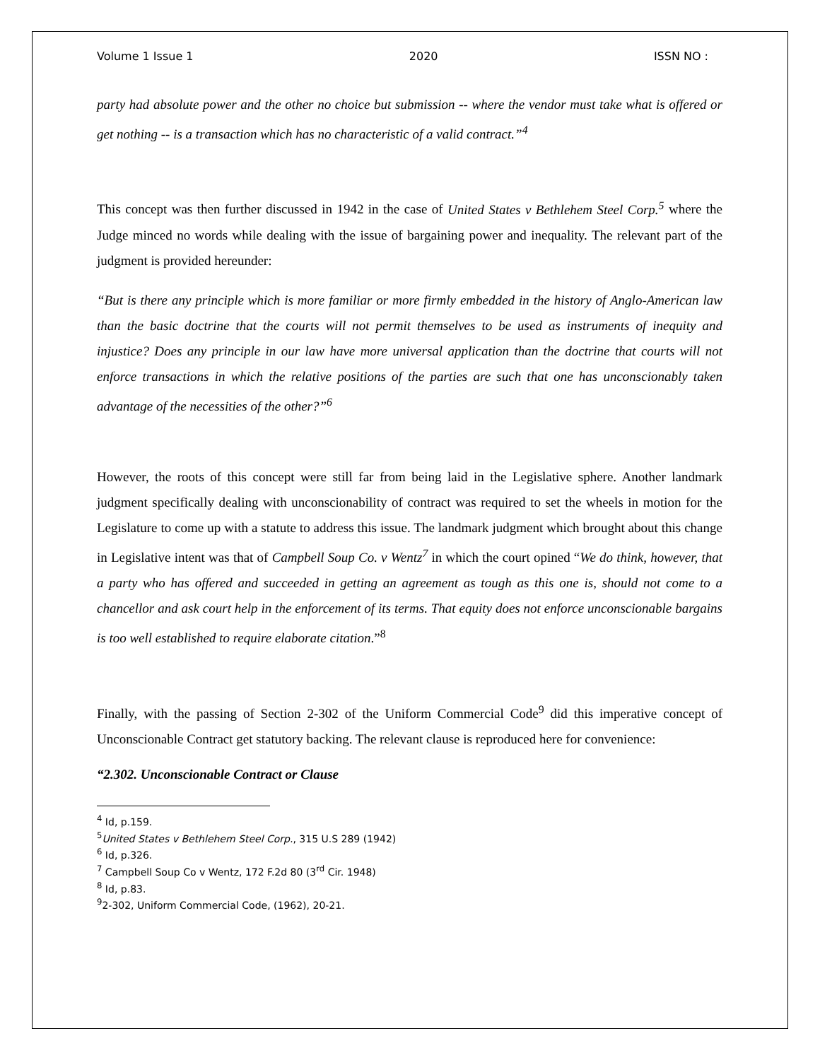Volume 1 Issue 1 2020 ISSN NO :
party had absolute power and the other no choice but submission -- where the vendor must take what is offered or get nothing -- is a transaction which has no characteristic of a valid contract.”<sup>4</sup>
This concept was then further discussed in 1942 in the case of United States v Bethlehem Steel Corp.<sup>5</sup> where the Judge minced no words while dealing with the issue of bargaining power and inequality. The relevant part of the judgment is provided hereunder:
“But is there any principle which is more familiar or more firmly embedded in the history of Anglo-American law than the basic doctrine that the courts will not permit themselves to be used as instruments of inequity and injustice? Does any principle in our law have more universal application than the doctrine that courts will not enforce transactions in which the relative positions of the parties are such that one has unconscionably taken advantage of the necessities of the other?”<sup>6</sup>
However, the roots of this concept were still far from being laid in the Legislative sphere. Another landmark judgment specifically dealing with unconscionability of contract was required to set the wheels in motion for the Legislature to come up with a statute to address this issue. The landmark judgment which brought about this change in Legislative intent was that of Campbell Soup Co. v Wentz<sup>7</sup> in which the court opined “We do think, however, that a party who has offered and succeeded in getting an agreement as tough as this one is, should not come to a chancellor and ask court help in the enforcement of its terms. That equity does not enforce unconscionable bargains is too well established to require elaborate citation.”<sup>8</sup>
Finally, with the passing of Section 2-302 of the Uniform Commercial Code<sup>9</sup> did this imperative concept of Unconscionable Contract get statutory backing. The relevant clause is reproduced here for convenience:
“2.302. Unconscionable Contract or Clause
<sup>4</sup> Id, p.159.
<sup>5</sup> United States v Bethlehem Steel Corp., 315 U.S 289 (1942)
<sup>6</sup> Id, p.326.
<sup>7</sup> Campbell Soup Co v Wentz, 172 F.2d 80 (3<sup>rd</sup> Cir. 1948)
<sup>8</sup> Id, p.83.
<sup>9</sup> 2-302, Uniform Commercial Code, (1962), 20-21.